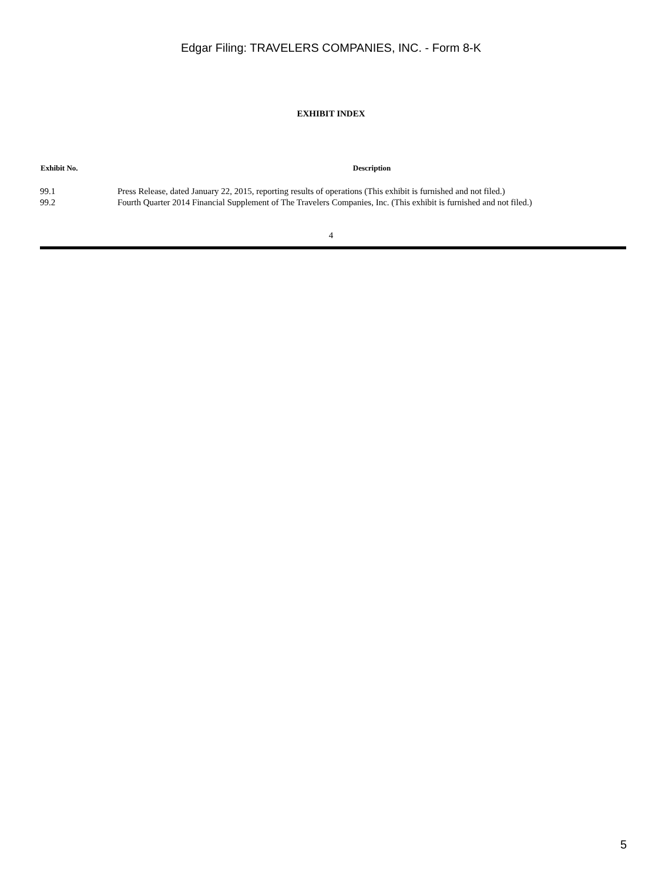Edgar Filing: TRAVELERS COMPANIES, INC. - Form 8-K
EXHIBIT INDEX
| Exhibit No. | Description |
| --- | --- |
| 99.1 | Press Release, dated January 22, 2015, reporting results of operations (This exhibit is furnished and not filed.) |
| 99.2 | Fourth Quarter 2014 Financial Supplement of The Travelers Companies, Inc. (This exhibit is furnished and not filed.) |
4
5